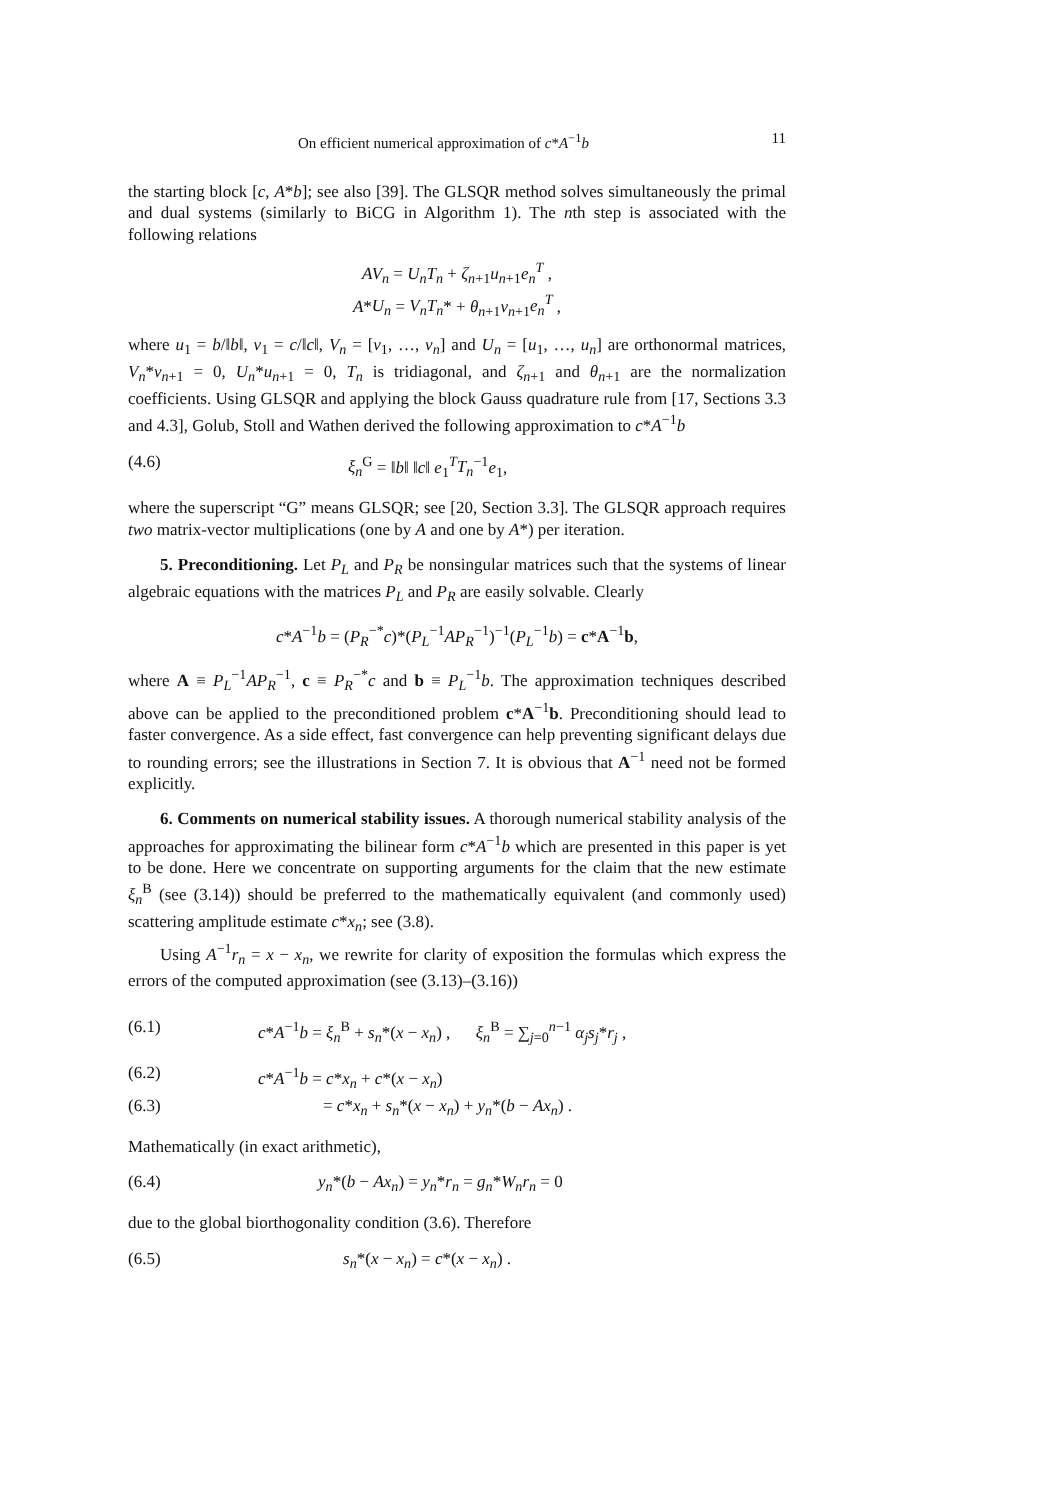On efficient numerical approximation of c*A<sup>−1</sup>b 11
the starting block [c, A*b]; see also [39]. The GLSQR method solves simultaneously the primal and dual systems (similarly to BiCG in Algorithm 1). The nth step is associated with the following relations
AV<sub>n</sub> = U<sub>n</sub>T<sub>n</sub> + ζ<sub>n+1</sub>u<sub>n+1</sub>e<sub>n</sub><sup>T</sup> ,
A*U<sub>n</sub> = V<sub>n</sub>T<sub>n</sub>* + θ<sub>n+1</sub>v<sub>n+1</sub>e<sub>n</sub><sup>T</sup> ,
where u<sub>1</sub> = b/‖b‖, v<sub>1</sub> = c/‖c‖, V<sub>n</sub> = [v<sub>1</sub>, …, v<sub>n</sub>] and U<sub>n</sub> = [u<sub>1</sub>, …, u<sub>n</sub>] are orthonormal matrices, V<sub>n</sub>*v<sub>n+1</sub> = 0, U<sub>n</sub>*u<sub>n+1</sub> = 0, T<sub>n</sub> is tridiagonal, and ζ<sub>n+1</sub> and θ<sub>n+1</sub> are the normalization coefficients. Using GLSQR and applying the block Gauss quadrature rule from [17, Sections 3.3 and 4.3], Golub, Stoll and Wathen derived the following approximation to c*A<sup>−1</sup>b
(4.6) ξ<sub>n</sub><sup>G</sup> = ‖b‖ ‖c‖ e<sub>1</sub><sup>T</sup>T<sub>n</sub><sup>−1</sup>e<sub>1</sub>,
where the superscript “G” means GLSQR; see [20, Section 3.3]. The GLSQR approach requires two matrix-vector multiplications (one by A and one by A*) per iteration.
5. Preconditioning. Let P<sub>L</sub> and P<sub>R</sub> be nonsingular matrices such that the systems of linear algebraic equations with the matrices P<sub>L</sub> and P<sub>R</sub> are easily solvable. Clearly
c*A<sup>−1</sup>b = (P<sub>R</sub><sup>−*</sup>c)*(P<sub>L</sub><sup>−1</sup>AP<sub>R</sub><sup>−1</sup>)<sup>−1</sup>(P<sub>L</sub><sup>−1</sup>b) = c*A<sup>−1</sup>b,
where A ≡ P<sub>L</sub><sup>−1</sup>AP<sub>R</sub><sup>−1</sup>, c ≡ P<sub>R</sub><sup>−*</sup>c and b ≡ P<sub>L</sub><sup>−1</sup>b. The approximation techniques described above can be applied to the preconditioned problem c*A<sup>−1</sup>b. Preconditioning should lead to faster convergence. As a side effect, fast convergence can help preventing significant delays due to rounding errors; see the illustrations in Section 7. It is obvious that A<sup>−1</sup> need not be formed explicitly.
6. Comments on numerical stability issues. A thorough numerical stability analysis of the approaches for approximating the bilinear form c*A<sup>−1</sup>b which are presented in this paper is yet to be done. Here we concentrate on supporting arguments for the claim that the new estimate ξ<sub>n</sub><sup>B</sup> (see (3.14)) should be preferred to the mathematically equivalent (and commonly used) scattering amplitude estimate c*x<sub>n</sub>; see (3.8).
Using A<sup>−1</sup>r<sub>n</sub> = x − x<sub>n</sub>, we rewrite for clarity of exposition the formulas which express the errors of the computed approximation (see (3.13)–(3.16))
(6.1) c*A<sup>−1</sup>b = ξ<sub>n</sub><sup>B</sup> + s<sub>n</sub>*(x − x<sub>n</sub>) , ξ<sub>n</sub><sup>B</sup> = ∑<sub>j=0</sub><sup>n−1</sup> α<sub>j</sub>s<sub>j</sub>*r<sub>j</sub> ,
(6.2) c*A<sup>−1</sup>b = c*x<sub>n</sub> + c*(x − x<sub>n</sub>)
(6.3) = c*x<sub>n</sub> + s<sub>n</sub>*(x − x<sub>n</sub>) + y<sub>n</sub>*(b − Ax<sub>n</sub>) .
Mathematically (in exact arithmetic),
(6.4) y<sub>n</sub>*(b − Ax<sub>n</sub>) = y<sub>n</sub>*r<sub>n</sub> = g<sub>n</sub>*W<sub>n</sub>r<sub>n</sub> = 0
due to the global biorthogonality condition (3.6). Therefore
(6.5) s<sub>n</sub>*(x − x<sub>n</sub>) = c*(x − x<sub>n</sub>) .